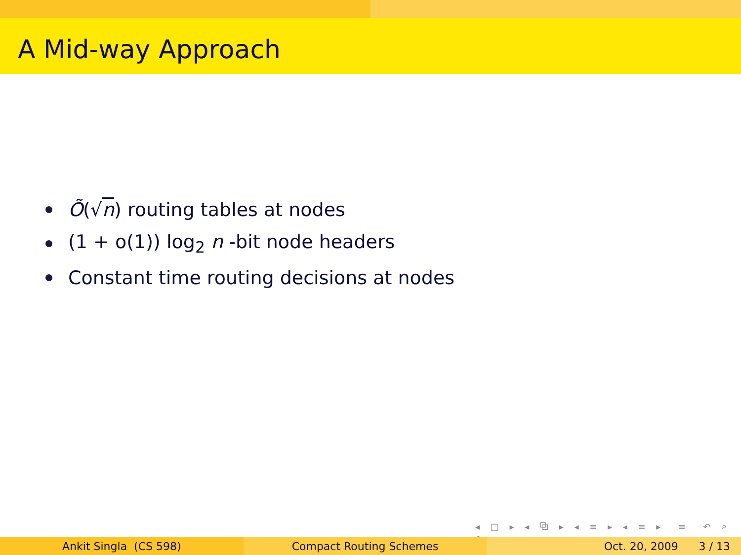A Mid-way Approach
Õ(√n) routing tables at nodes
(1 + o(1)) log<sub>2</sub> n -bit node headers
Constant time routing decisions at nodes
◂ □ ▸ ◂ ⧉ ▸ ◂ ≡ ▸ ◂ ≡ ▸ ≡ ↶ ⌕ ↷
Ankit Singla (CS 598) Compact Routing Schemes Oct. 20, 2009 3 / 13